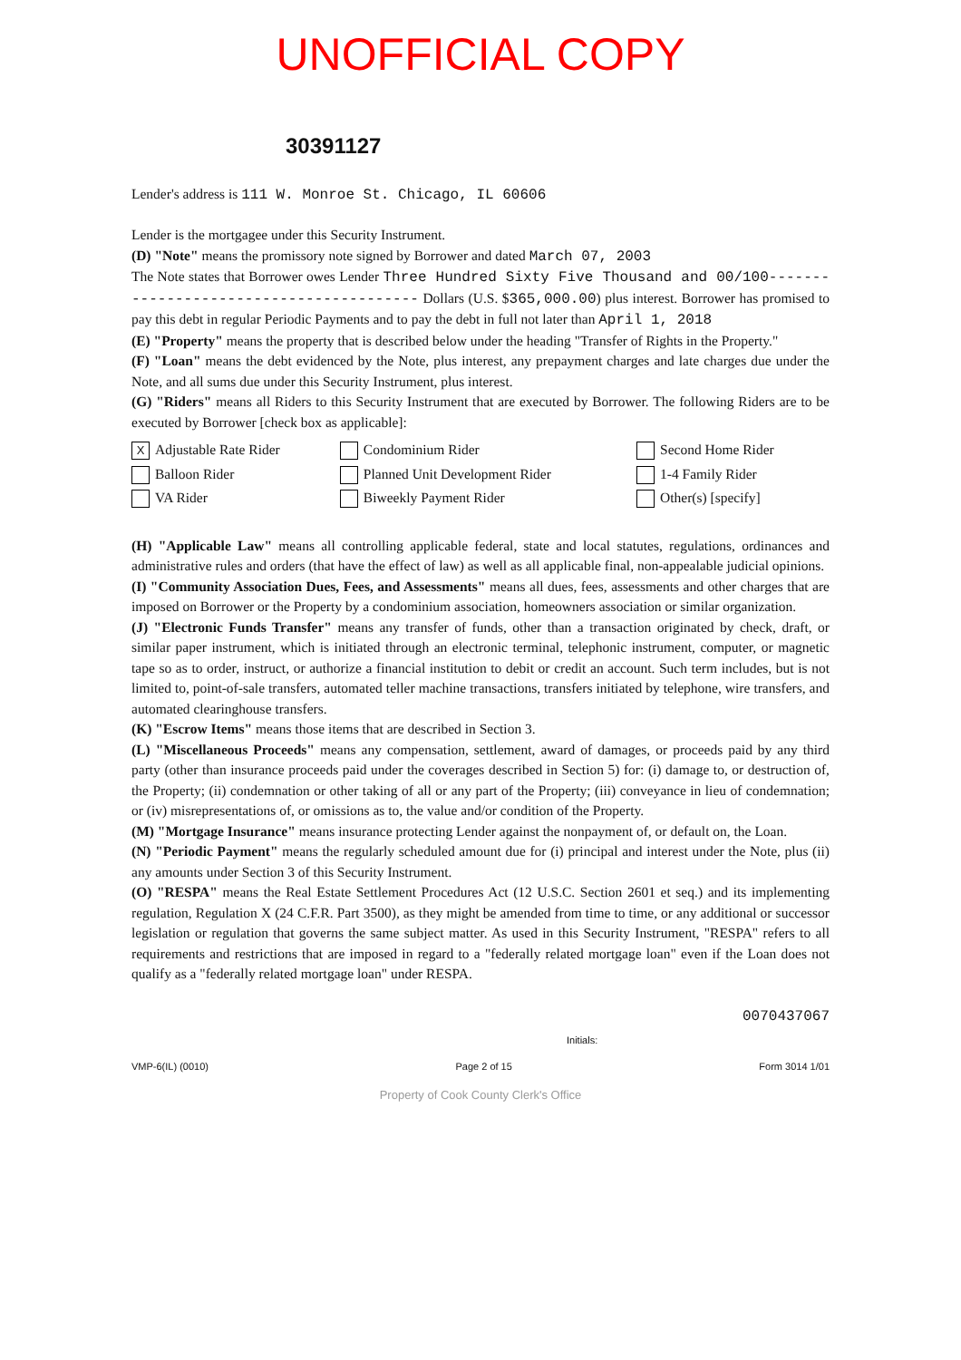UNOFFICIAL COPY
30391127
Lender's address is 111 W. Monroe St. Chicago, IL 60606
Lender is the mortgagee under this Security Instrument.
(D) "Note" means the promissory note signed by Borrower and dated March 07, 2003
The Note states that Borrower owes Lender Three Hundred Sixty Five Thousand and 00/100---------------------------------------- Dollars (U.S. $365,000.00) plus interest. Borrower has promised to pay this debt in regular Periodic Payments and to pay the debt in full not later than April 1, 2018
(E) "Property" means the property that is described below under the heading "Transfer of Rights in the Property."
(F) "Loan" means the debt evidenced by the Note, plus interest, any prepayment charges and late charges due under the Note, and all sums due under this Security Instrument, plus interest.
(G) "Riders" means all Riders to this Security Instrument that are executed by Borrower. The following Riders are to be executed by Borrower [check box as applicable]:
| X Adjustable Rate Rider | Condominium Rider | Second Home Rider |
| Balloon Rider | Planned Unit Development Rider | 1-4 Family Rider |
| VA Rider | Biweekly Payment Rider | Other(s) [specify] |
(H) "Applicable Law" means all controlling applicable federal, state and local statutes, regulations, ordinances and administrative rules and orders (that have the effect of law) as well as all applicable final, non-appealable judicial opinions.
(I) "Community Association Dues, Fees, and Assessments" means all dues, fees, assessments and other charges that are imposed on Borrower or the Property by a condominium association, homeowners association or similar organization.
(J) "Electronic Funds Transfer" means any transfer of funds, other than a transaction originated by check, draft, or similar paper instrument, which is initiated through an electronic terminal, telephonic instrument, computer, or magnetic tape so as to order, instruct, or authorize a financial institution to debit or credit an account. Such term includes, but is not limited to, point-of-sale transfers, automated teller machine transactions, transfers initiated by telephone, wire transfers, and automated clearinghouse transfers.
(K) "Escrow Items" means those items that are described in Section 3.
(L) "Miscellaneous Proceeds" means any compensation, settlement, award of damages, or proceeds paid by any third party (other than insurance proceeds paid under the coverages described in Section 5) for: (i) damage to, or destruction of, the Property; (ii) condemnation or other taking of all or any part of the Property; (iii) conveyance in lieu of condemnation; or (iv) misrepresentations of, or omissions as to, the value and/or condition of the Property.
(M) "Mortgage Insurance" means insurance protecting Lender against the nonpayment of, or default on, the Loan.
(N) "Periodic Payment" means the regularly scheduled amount due for (i) principal and interest under the Note, plus (ii) any amounts under Section 3 of this Security Instrument.
(O) "RESPA" means the Real Estate Settlement Procedures Act (12 U.S.C. Section 2601 et seq.) and its implementing regulation, Regulation X (24 C.F.R. Part 3500), as they might be amended from time to time, or any additional or successor legislation or regulation that governs the same subject matter. As used in this Security Instrument, "RESPA" refers to all requirements and restrictions that are imposed in regard to a "federally related mortgage loan" even if the Loan does not qualify as a "federally related mortgage loan" under RESPA.
0070437067
Initials:
VMP-6(IL) (0010) Page 2 of 15 Form 3014 1/01
Property of Cook County Clerk's Office